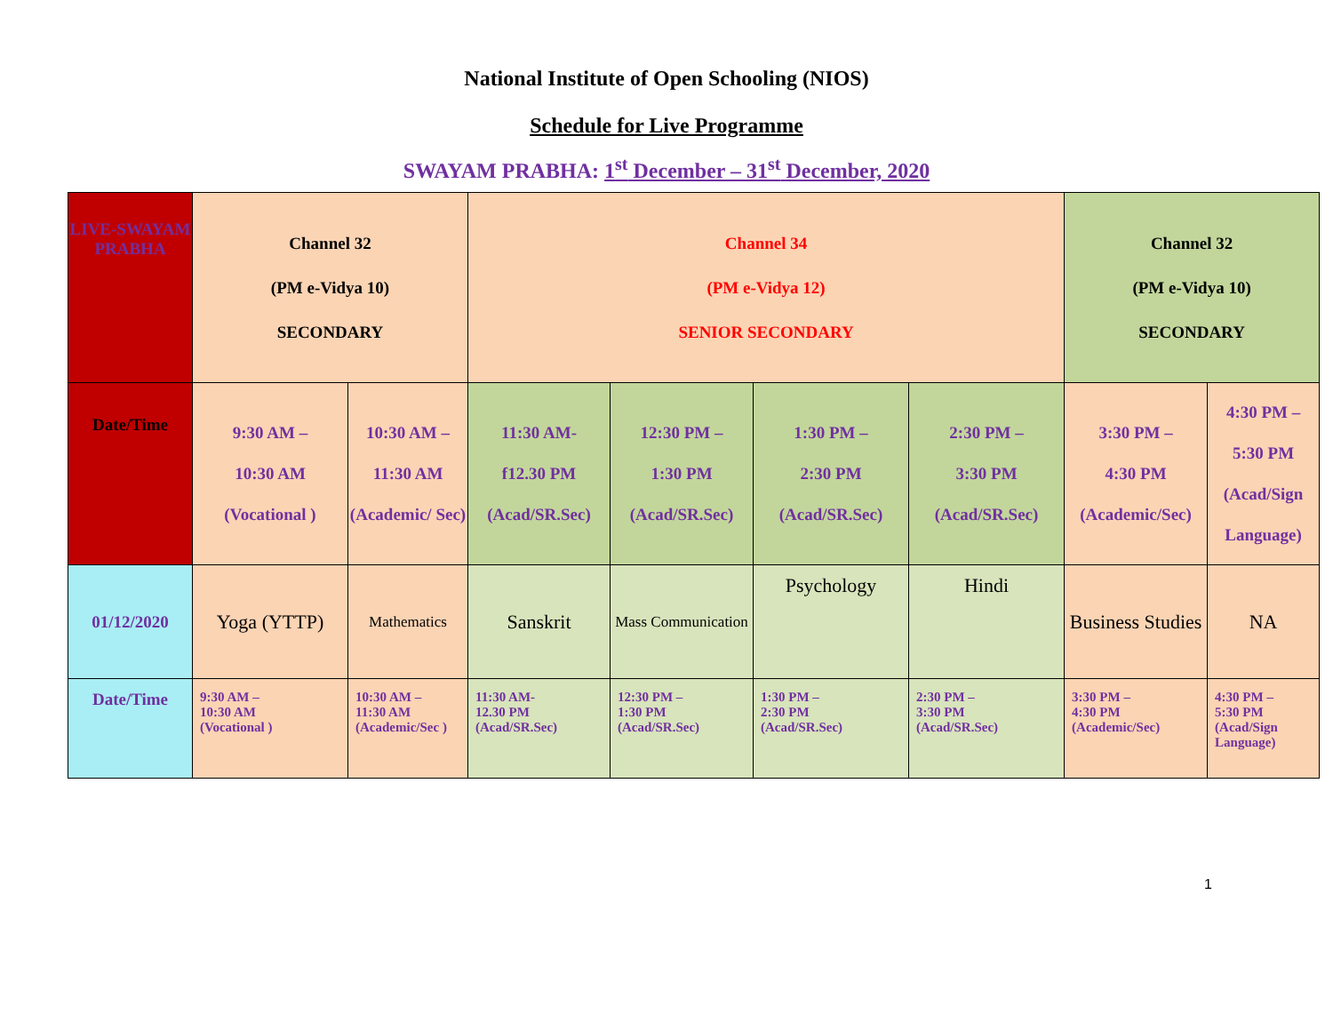National Institute of Open Schooling (NIOS)
Schedule for Live Programme
SWAYAM PRABHA: 1<sup>st</sup> December – 31<sup>st</sup> December, 2020
| LIVE-SWAYAM PRABHA | Channel 32 (PM e-Vidya 10) SECONDARY | | Channel 34 (PM e-Vidya 12) SENIOR SECONDARY | | | | Channel 32 (PM e-Vidya 10) SECONDARY | |
| Date/Time | 9:30 AM – 10:30 AM (Vocational ) | 10:30 AM – 11:30 AM (Academic/ Sec) | 11:30 AM- f12.30 PM (Acad/SR.Sec) | 12:30 PM – 1:30 PM (Acad/SR.Sec) | 1:30 PM – 2:30 PM (Acad/SR.Sec) | 2:30 PM – 3:30 PM (Acad/SR.Sec) | 3:30 PM – 4:30 PM (Academic/Sec) | 4:30 PM – 5:30 PM (Acad/Sign Language) |
| 01/12/2020 | Yoga (YTTP) | Mathematics | Sanskrit | Mass Communication | Psychology | Hindi | Business Studies | NA |
| Date/Time | 9:30 AM – 10:30 AM (Vocational ) | 10:30 AM – 11:30 AM (Academic/Sec ) | 11:30 AM- 12.30 PM (Acad/SR.Sec) | 12:30 PM – 1:30 PM (Acad/SR.Sec) | 1:30 PM – 2:30 PM (Acad/SR.Sec) | 2:30 PM – 3:30 PM (Acad/SR.Sec) | 3:30 PM – 4:30 PM (Academic/Sec) | 4:30 PM – 5:30 PM (Acad/Sign Language) |
1